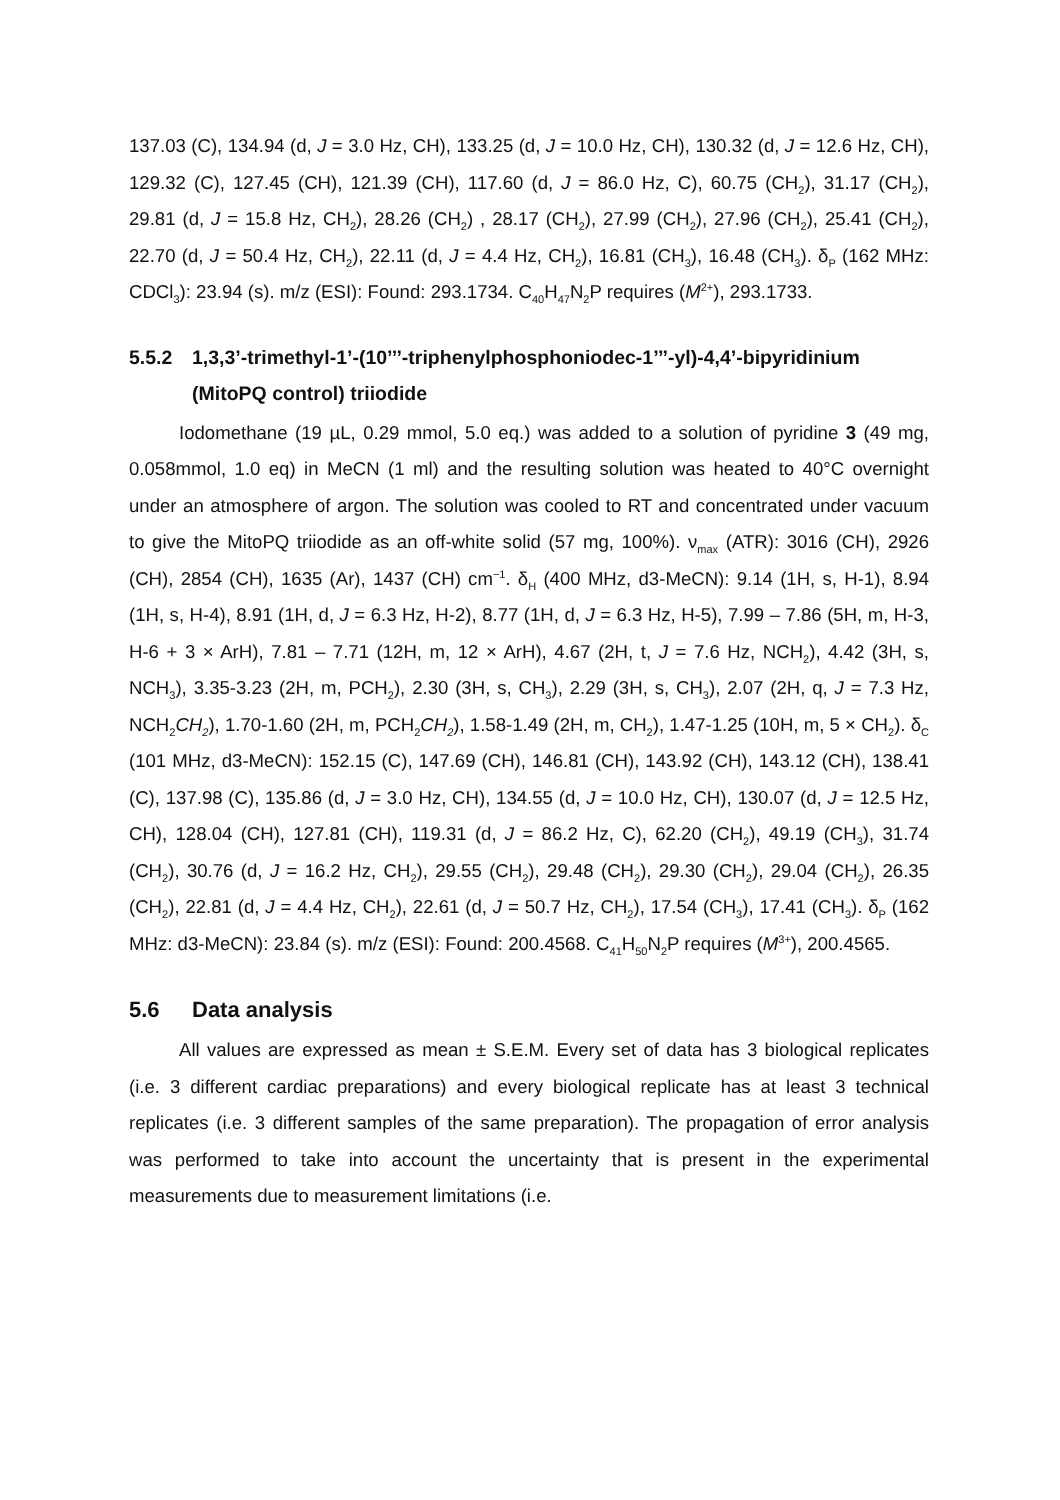137.03 (C), 134.94 (d, J = 3.0 Hz, CH), 133.25 (d, J = 10.0 Hz, CH), 130.32 (d, J = 12.6 Hz, CH), 129.32 (C), 127.45 (CH), 121.39 (CH), 117.60 (d, J = 86.0 Hz, C), 60.75 (CH<sub>2</sub>), 31.17 (CH<sub>2</sub>), 29.81 (d, J = 15.8 Hz, CH<sub>2</sub>), 28.26 (CH<sub>2</sub>) , 28.17 (CH<sub>2</sub>), 27.99 (CH<sub>2</sub>), 27.96 (CH<sub>2</sub>), 25.41 (CH<sub>2</sub>), 22.70 (d, J = 50.4 Hz, CH<sub>2</sub>), 22.11 (d, J = 4.4 Hz, CH<sub>2</sub>), 16.81 (CH<sub>3</sub>), 16.48 (CH<sub>3</sub>). δ<sub>P</sub> (162 MHz: CDCl<sub>3</sub>): 23.94 (s). m/z (ESI): Found: 293.1734. C<sub>40</sub>H<sub>47</sub>N<sub>2</sub>P requires (M<sup>2+</sup>), 293.1733.
5.5.2 1,3,3’-trimethyl-1’-(10’’’-triphenylphosphoniodec-1’’’-yl)-4,4’-bipyridinium (MitoPQ control) triiodide
Iodomethane (19 µL, 0.29 mmol, 5.0 eq.) was added to a solution of pyridine 3 (49 mg, 0.058mmol, 1.0 eq) in MeCN (1 ml) and the resulting solution was heated to 40°C overnight under an atmosphere of argon. The solution was cooled to RT and concentrated under vacuum to give the MitoPQ triiodide as an off-white solid (57 mg, 100%). ν<sub>max</sub> (ATR): 3016 (CH), 2926 (CH), 2854 (CH), 1635 (Ar), 1437 (CH) cm<sup>−1</sup>. δ<sub>H</sub> (400 MHz, d3-MeCN): 9.14 (1H, s, H-1), 8.94 (1H, s, H-4), 8.91 (1H, d, J = 6.3 Hz, H-2), 8.77 (1H, d, J = 6.3 Hz, H-5), 7.99 – 7.86 (5H, m, H-3, H-6 + 3 × ArH), 7.81 – 7.71 (12H, m, 12 × ArH), 4.67 (2H, t, J = 7.6 Hz, NCH<sub>2</sub>), 4.42 (3H, s, NCH<sub>3</sub>), 3.35-3.23 (2H, m, PCH<sub>2</sub>), 2.30 (3H, s, CH<sub>3</sub>), 2.29 (3H, s, CH<sub>3</sub>), 2.07 (2H, q, J = 7.3 Hz, NCH<sub>2</sub>CH<sub>2</sub>), 1.70-1.60 (2H, m, PCH<sub>2</sub>CH<sub>2</sub>), 1.58-1.49 (2H, m, CH<sub>2</sub>), 1.47-1.25 (10H, m, 5 × CH<sub>2</sub>). δ<sub>C</sub> (101 MHz, d3-MeCN): 152.15 (C), 147.69 (CH), 146.81 (CH), 143.92 (CH), 143.12 (CH), 138.41 (C), 137.98 (C), 135.86 (d, J = 3.0 Hz, CH), 134.55 (d, J = 10.0 Hz, CH), 130.07 (d, J = 12.5 Hz, CH), 128.04 (CH), 127.81 (CH), 119.31 (d, J = 86.2 Hz, C), 62.20 (CH<sub>2</sub>), 49.19 (CH<sub>3</sub>), 31.74 (CH<sub>2</sub>), 30.76 (d, J = 16.2 Hz, CH<sub>2</sub>), 29.55 (CH<sub>2</sub>), 29.48 (CH<sub>2</sub>), 29.30 (CH<sub>2</sub>), 29.04 (CH<sub>2</sub>), 26.35 (CH<sub>2</sub>), 22.81 (d, J = 4.4 Hz, CH<sub>2</sub>), 22.61 (d, J = 50.7 Hz, CH<sub>2</sub>), 17.54 (CH<sub>3</sub>), 17.41 (CH<sub>3</sub>). δ<sub>P</sub> (162 MHz: d3-MeCN): 23.84 (s). m/z (ESI): Found: 200.4568. C<sub>41</sub>H<sub>50</sub>N<sub>2</sub>P requires (M<sup>3+</sup>), 200.4565.
5.6 Data analysis
All values are expressed as mean ± S.E.M. Every set of data has 3 biological replicates (i.e. 3 different cardiac preparations) and every biological replicate has at least 3 technical replicates (i.e. 3 different samples of the same preparation). The propagation of error analysis was performed to take into account the uncertainty that is present in the experimental measurements due to measurement limitations (i.e.